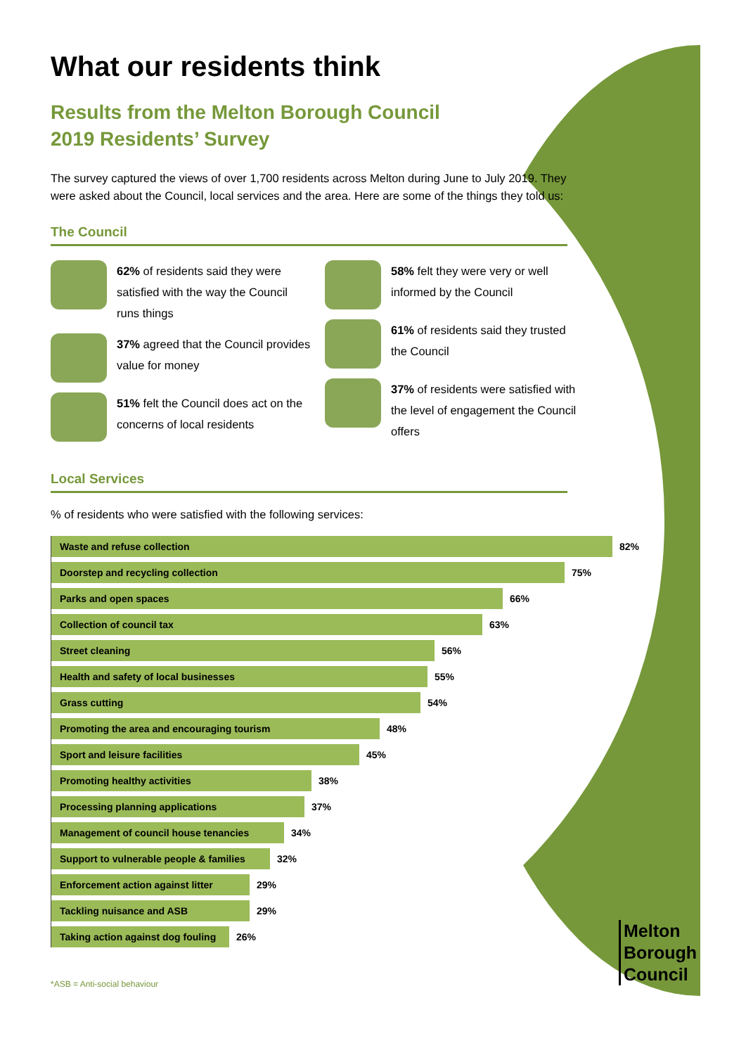What our residents think
Results from the Melton Borough Council
2019 Residents’ Survey
The survey captured the views of over 1,700 residents across Melton during June to July 2019. They were asked about the Council, local services and the area. Here are some of the things they told us:
The Council
62% of residents said they were satisfied with the way the Council runs things
37% agreed that the Council provides value for money
51% felt the Council does act on the concerns of local residents
58% felt they were very or well informed by the Council
61% of residents said they trusted the Council
37% of residents were satisfied with the level of engagement the Council offers
Local Services
% of residents who were satisfied with the following services:
Waste and refuse collection
82%
Doorstep and recycling collection
75%
Parks and open spaces
66%
Collection of council tax
63%
Street cleaning
56%
Health and safety of local businesses
55%
Grass cutting
54%
Promoting the area and encouraging tourism
48%
Sport and leisure facilities
45%
Promoting healthy activities
38%
Processing planning applications
37%
Management of council house tenancies
34%
Support to vulnerable people & families
32%
Enforcement action against litter
29%
Tackling nuisance and ASB
29%
Taking action against dog fouling
26%
Melton
Borough
Council
*ASB = Anti-social behaviour